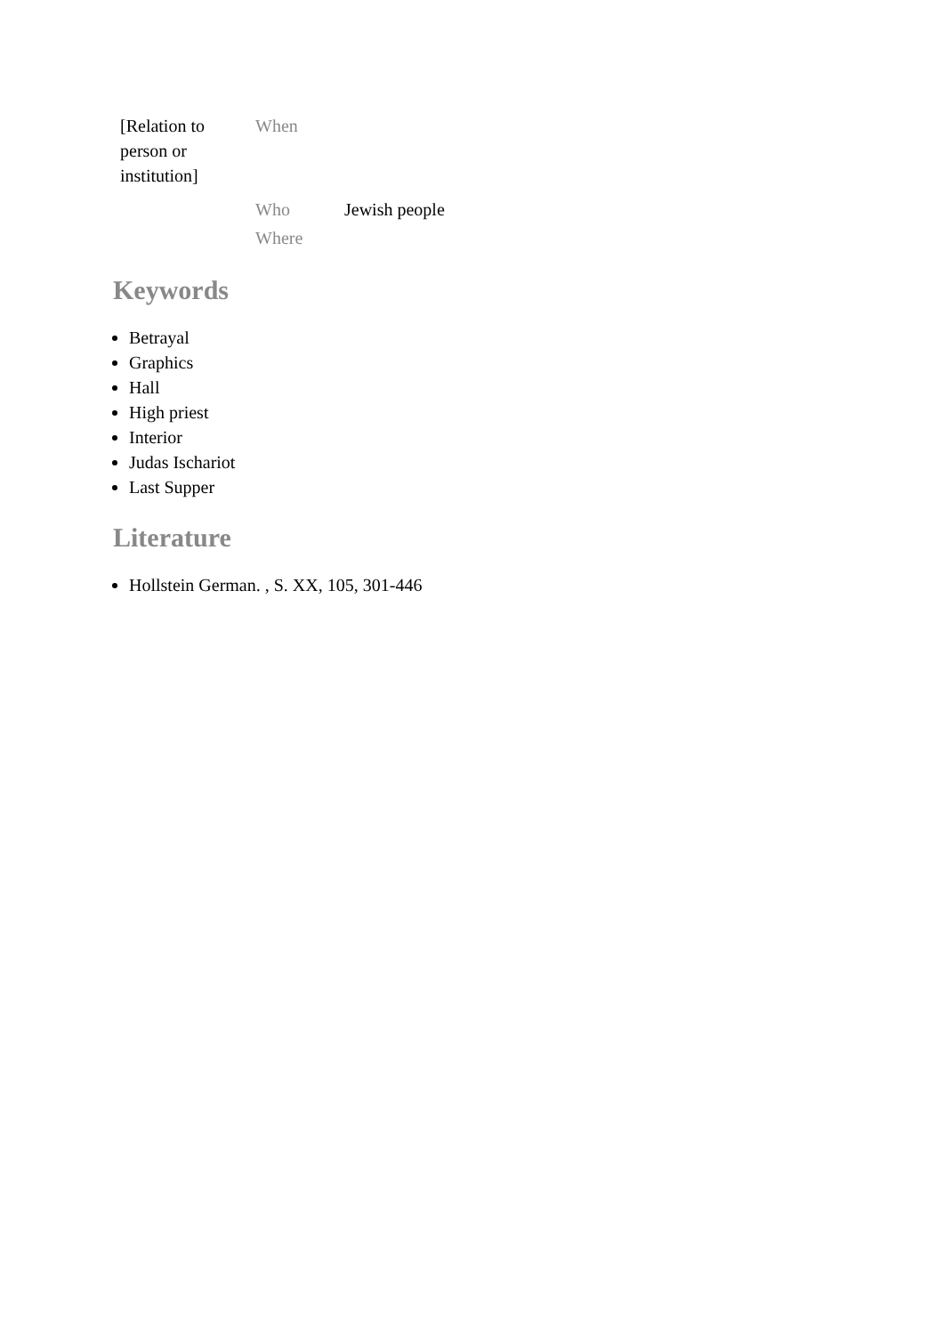| [Relation to person or institution] | When | |
| | Who | Jewish people |
| | Where | |
Keywords
Betrayal
Graphics
Hall
High priest
Interior
Judas Ischariot
Last Supper
Literature
Hollstein German. , S. XX, 105, 301-446